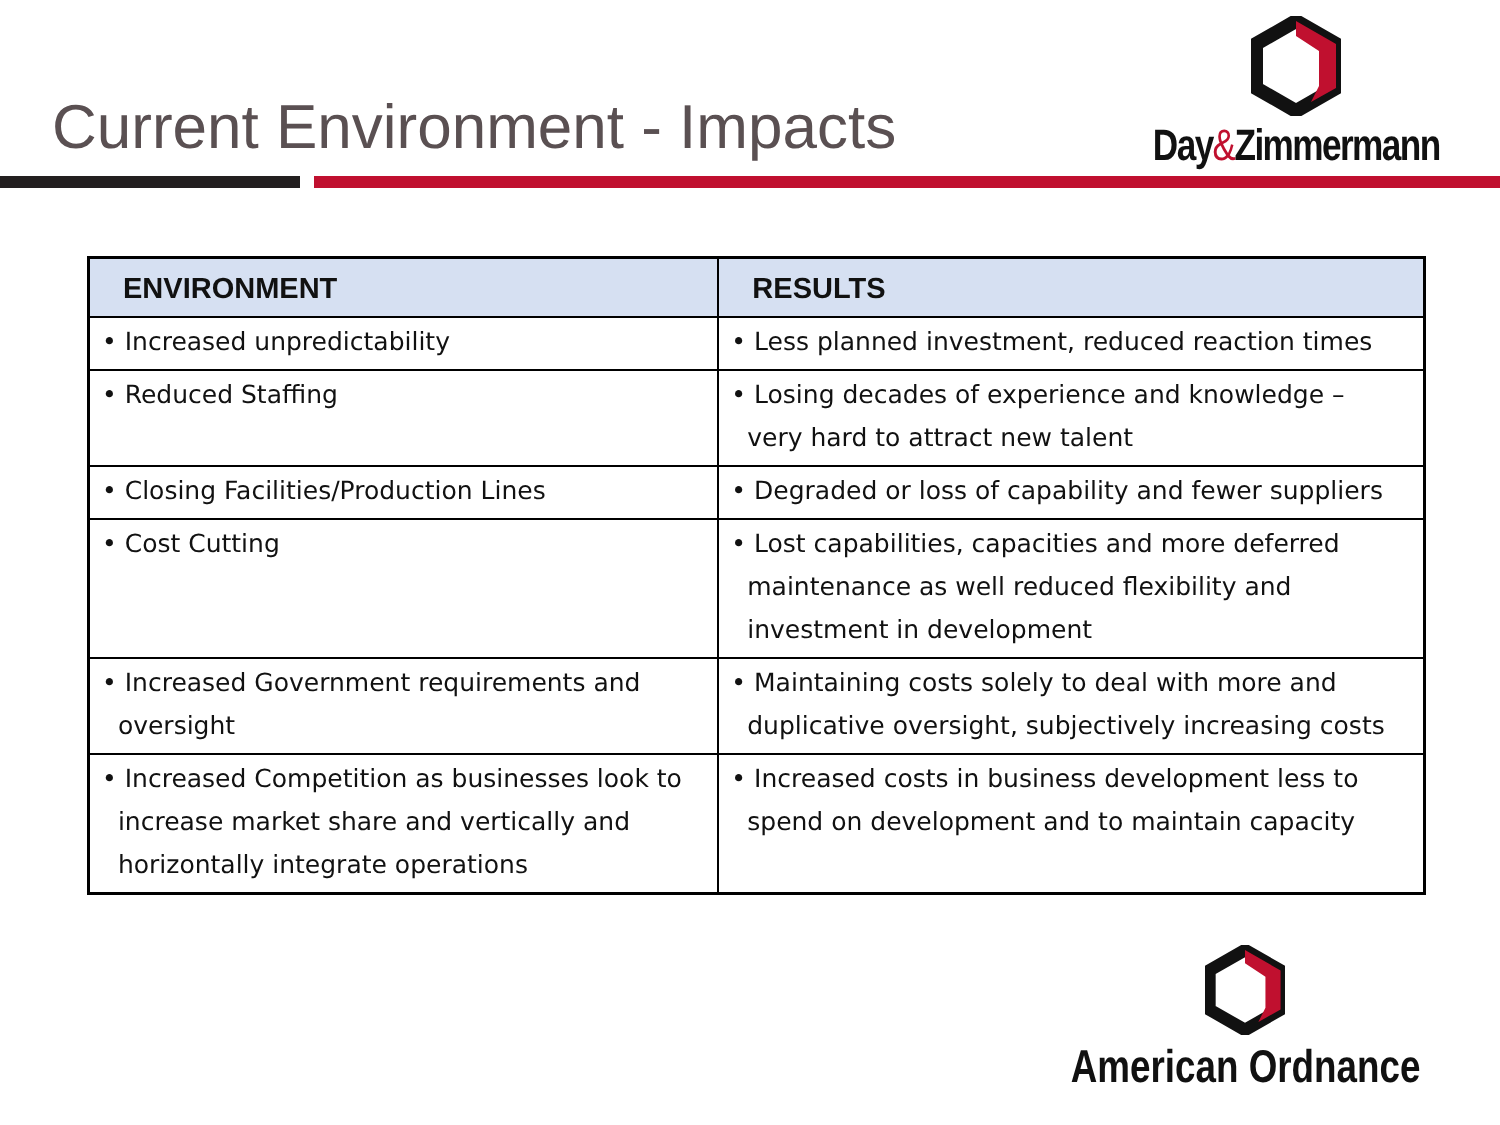Current Environment - Impacts
Day&Zimmermann
| ENVIRONMENT | RESULTS |
| --- | --- |
| • Increased unpredictability | • Less planned investment, reduced reaction times |
| • Reduced Staffing | • Losing decades of experience and knowledge – very hard to attract new talent |
| • Closing Facilities/Production Lines | • Degraded or loss of capability and fewer suppliers |
| • Cost Cutting | • Lost capabilities, capacities and more deferred maintenance as well reduced flexibility and investment in development |
| • Increased Government requirements and oversight | • Maintaining costs solely to deal with more and duplicative oversight, subjectively increasing costs |
| • Increased Competition as businesses look to increase market share and vertically and horizontally integrate operations | • Increased costs in business development less to spend on development and to maintain capacity |
American Ordnance